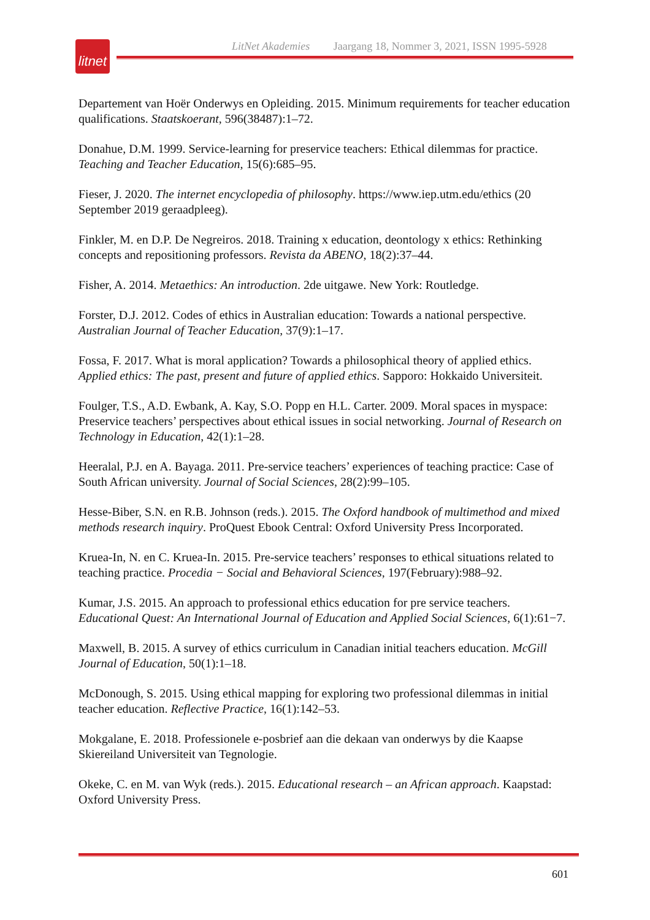litnet
LitNet Akademies Jaargang 18, Nommer 3, 2021, ISSN 1995-5928
Departement van Hoër Onderwys en Opleiding. 2015. Minimum requirements for teacher education qualifications. Staatskoerant, 596(38487):1–72.
Donahue, D.M. 1999. Service-learning for preservice teachers: Ethical dilemmas for practice. Teaching and Teacher Education, 15(6):685–95.
Fieser, J. 2020. The internet encyclopedia of philosophy. https://www.iep.utm.edu/ethics (20 September 2019 geraadpleeg).
Finkler, M. en D.P. De Negreiros. 2018. Training x education, deontology x ethics: Rethinking concepts and repositioning professors. Revista da ABENO, 18(2):37–44.
Fisher, A. 2014. Metaethics: An introduction. 2de uitgawe. New York: Routledge.
Forster, D.J. 2012. Codes of ethics in Australian education: Towards a national perspective. Australian Journal of Teacher Education, 37(9):1–17.
Fossa, F. 2017. What is moral application? Towards a philosophical theory of applied ethics. Applied ethics: The past, present and future of applied ethics. Sapporo: Hokkaido Universiteit.
Foulger, T.S., A.D. Ewbank, A. Kay, S.O. Popp en H.L. Carter. 2009. Moral spaces in myspace: Preservice teachers’ perspectives about ethical issues in social networking. Journal of Research on Technology in Education, 42(1):1–28.
Heeralal, P.J. en A. Bayaga. 2011. Pre-service teachers’ experiences of teaching practice: Case of South African university. Journal of Social Sciences, 28(2):99–105.
Hesse-Biber, S.N. en R.B. Johnson (reds.). 2015. The Oxford handbook of multimethod and mixed methods research inquiry. ProQuest Ebook Central: Oxford University Press Incorporated.
Kruea-In, N. en C. Kruea-In. 2015. Pre-service teachers’ responses to ethical situations related to teaching practice. Procedia − Social and Behavioral Sciences, 197(February):988–92.
Kumar, J.S. 2015. An approach to professional ethics education for pre service teachers. Educational Quest: An International Journal of Education and Applied Social Sciences, 6(1):61−7.
Maxwell, B. 2015. A survey of ethics curriculum in Canadian initial teachers education. McGill Journal of Education, 50(1):1–18.
McDonough, S. 2015. Using ethical mapping for exploring two professional dilemmas in initial teacher education. Reflective Practice, 16(1):142–53.
Mokgalane, E. 2018. Professionele e-posbrief aan die dekaan van onderwys by die Kaapse Skiereiland Universiteit van Tegnologie.
Okeke, C. en M. van Wyk (reds.). 2015. Educational research – an African approach. Kaapstad: Oxford University Press.
601